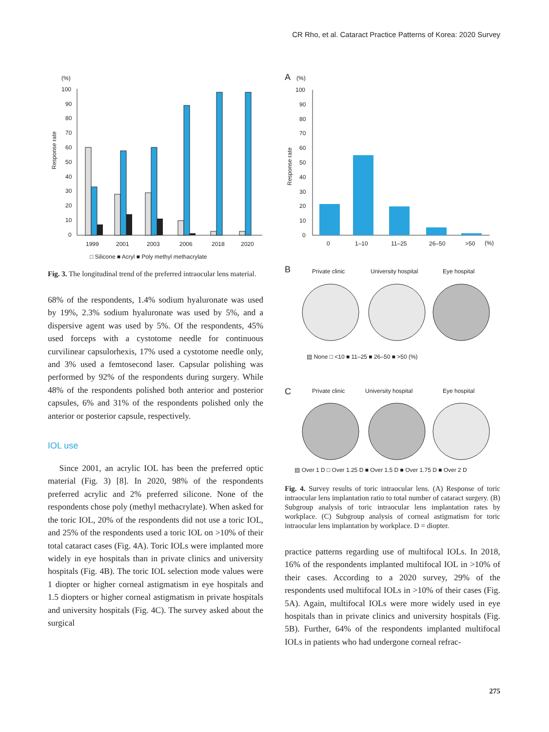CR Rho, et al. Cataract Practice Patterns of Korea: 2020 Survey
(%)
Response rate
100
90
80
70
60
50
40
30
20
10
0
1999
2001
2003
2006
2018
2020
□ Silicone ■ Acryl ■ Poly methyl methacrylate
Fig. 3. The longitudinal trend of the preferred intraocular lens material.
68% of the respondents, 1.4% sodium hyaluronate was used by 19%, 2.3% sodium hyaluronate was used by 5%, and a dispersive agent was used by 5%. Of the respondents, 45% used forceps with a cystotome needle for continuous curvilinear capsulorhexis, 17% used a cystotome needle only, and 3% used a femtosecond laser. Capsular polishing was performed by 92% of the respondents during surgery. While 48% of the respondents polished both anterior and posterior capsules, 6% and 31% of the respondents polished only the anterior or posterior capsule, respectively.
IOL use
Since 2001, an acrylic IOL has been the preferred optic material (Fig. 3) [8]. In 2020, 98% of the respondents preferred acrylic and 2% preferred silicone. None of the respondents chose poly (methyl methacrylate). When asked for the toric IOL, 20% of the respondents did not use a toric IOL, and 25% of the respondents used a toric IOL on >10% of their total cataract cases (Fig. 4A). Toric IOLs were implanted more widely in eye hospitals than in private clinics and university hospitals (Fig. 4B). The toric IOL selection mode values were 1 diopter or higher corneal astigmatism in eye hospitals and 1.5 diopters or higher corneal astigmatism in private hospitals and university hospitals (Fig. 4C). The survey asked about the surgical
A
(%)
Response rate
100
90
80
70
60
50
40
30
20
10
0
0
1–10
11–25
26–50
>50
(%)
B
Private clinic
University hospital
Eye hospital
▤ None □ <10 ■ 11–25 ■ 26–50 ■ >50 (%)
C
Private clinic
University hospital
Eye hospital
▤ Over 1 D □ Over 1.25 D ■ Over 1.5 D ■ Over 1.75 D ■ Over 2 D
Fig. 4. Survey results of toric intraocular lens. (A) Response of toric intraocular lens implantation ratio to total number of cataract surgery. (B) Subgroup analysis of toric intraocular lens implantation rates by workplace. (C) Subgroup analysis of corneal astigmatism for toric intraocular lens implantation by workplace. D = diopter.
practice patterns regarding use of multifocal IOLs. In 2018, 16% of the respondents implanted multifocal IOL in >10% of their cases. According to a 2020 survey, 29% of the respondents used multifocal IOLs in >10% of their cases (Fig. 5A). Again, multifocal IOLs were more widely used in eye hospitals than in private clinics and university hospitals (Fig. 5B). Further, 64% of the respondents implanted multifocal IOLs in patients who had undergone corneal refrac-
275